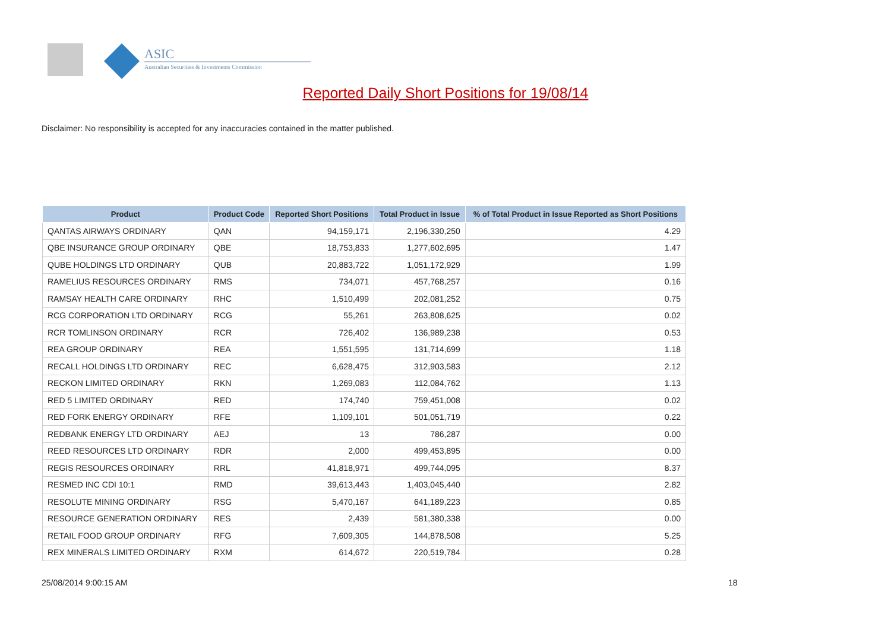ASIC
Australian Securities & Investments Commission
Reported Daily Short Positions for 19/08/14
Disclaimer: No responsibility is accepted for any inaccuracies contained in the matter published.
| Product | Product Code | Reported Short Positions | Total Product in Issue | % of Total Product in Issue Reported as Short Positions |
| --- | --- | --- | --- | --- |
| QANTAS AIRWAYS ORDINARY | QAN | 94,159,171 | 2,196,330,250 | 4.29 |
| QBE INSURANCE GROUP ORDINARY | QBE | 18,753,833 | 1,277,602,695 | 1.47 |
| QUBE HOLDINGS LTD ORDINARY | QUB | 20,883,722 | 1,051,172,929 | 1.99 |
| RAMELIUS RESOURCES ORDINARY | RMS | 734,071 | 457,768,257 | 0.16 |
| RAMSAY HEALTH CARE ORDINARY | RHC | 1,510,499 | 202,081,252 | 0.75 |
| RCG CORPORATION LTD ORDINARY | RCG | 55,261 | 263,808,625 | 0.02 |
| RCR TOMLINSON ORDINARY | RCR | 726,402 | 136,989,238 | 0.53 |
| REA GROUP ORDINARY | REA | 1,551,595 | 131,714,699 | 1.18 |
| RECALL HOLDINGS LTD ORDINARY | REC | 6,628,475 | 312,903,583 | 2.12 |
| RECKON LIMITED ORDINARY | RKN | 1,269,083 | 112,084,762 | 1.13 |
| RED 5 LIMITED ORDINARY | RED | 174,740 | 759,451,008 | 0.02 |
| RED FORK ENERGY ORDINARY | RFE | 1,109,101 | 501,051,719 | 0.22 |
| REDBANK ENERGY LTD ORDINARY | AEJ | 13 | 786,287 | 0.00 |
| REED RESOURCES LTD ORDINARY | RDR | 2,000 | 499,453,895 | 0.00 |
| REGIS RESOURCES ORDINARY | RRL | 41,818,971 | 499,744,095 | 8.37 |
| RESMED INC CDI 10:1 | RMD | 39,613,443 | 1,403,045,440 | 2.82 |
| RESOLUTE MINING ORDINARY | RSG | 5,470,167 | 641,189,223 | 0.85 |
| RESOURCE GENERATION ORDINARY | RES | 2,439 | 581,380,338 | 0.00 |
| RETAIL FOOD GROUP ORDINARY | RFG | 7,609,305 | 144,878,508 | 5.25 |
| REX MINERALS LIMITED ORDINARY | RXM | 614,672 | 220,519,784 | 0.28 |
25/08/2014 9:00:15 AM 18